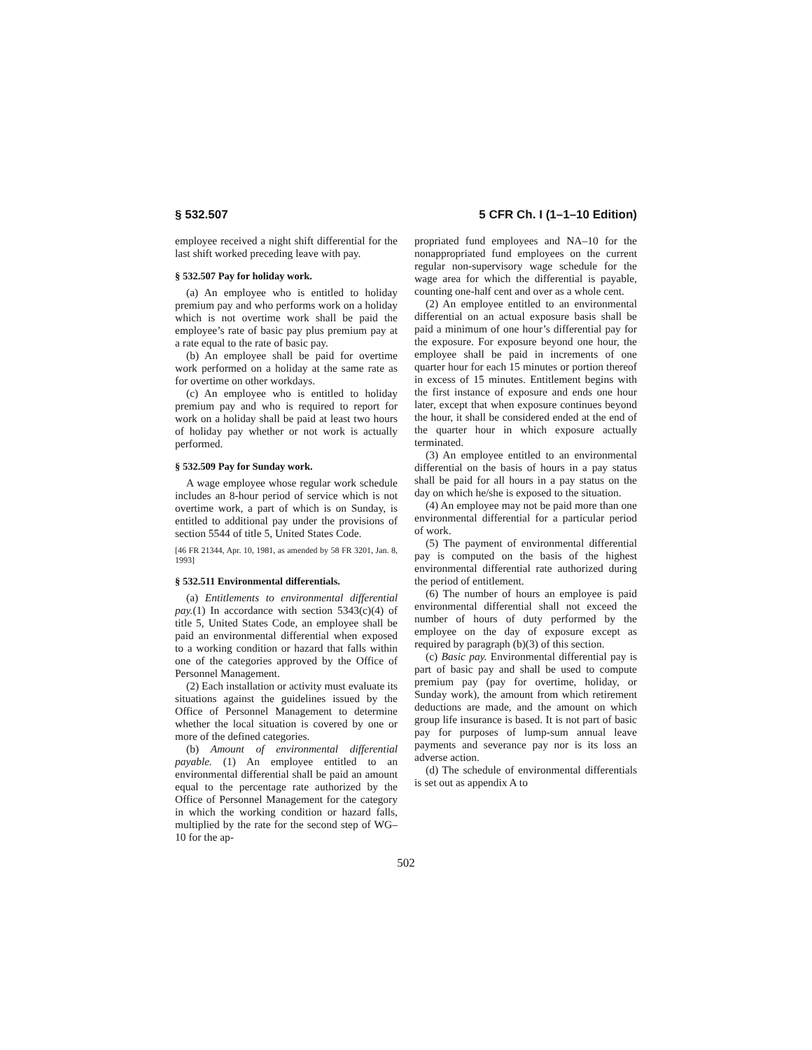§ 532.507 5 CFR Ch. I (1–1–10 Edition)
employee received a night shift differential for the last shift worked preceding leave with pay.
§ 532.507 Pay for holiday work.
(a) An employee who is entitled to holiday premium pay and who performs work on a holiday which is not overtime work shall be paid the employee’s rate of basic pay plus premium pay at a rate equal to the rate of basic pay.
(b) An employee shall be paid for overtime work performed on a holiday at the same rate as for overtime on other workdays.
(c) An employee who is entitled to holiday premium pay and who is required to report for work on a holiday shall be paid at least two hours of holiday pay whether or not work is actually performed.
§ 532.509 Pay for Sunday work.
A wage employee whose regular work schedule includes an 8-hour period of service which is not overtime work, a part of which is on Sunday, is entitled to additional pay under the provisions of section 5544 of title 5, United States Code.
[46 FR 21344, Apr. 10, 1981, as amended by 58 FR 3201, Jan. 8, 1993]
§ 532.511 Environmental differentials.
(a) Entitlements to environmental differential pay.(1) In accordance with section 5343(c)(4) of title 5, United States Code, an employee shall be paid an environmental differential when exposed to a working condition or hazard that falls within one of the categories approved by the Office of Personnel Management.
(2) Each installation or activity must evaluate its situations against the guidelines issued by the Office of Personnel Management to determine whether the local situation is covered by one or more of the defined categories.
(b) Amount of environmental differential payable. (1) An employee entitled to an environmental differential shall be paid an amount equal to the percentage rate authorized by the Office of Personnel Management for the category in which the working condition or hazard falls, multiplied by the rate for the second step of WG–10 for the ap-
propriated fund employees and NA–10 for the nonappropriated fund employees on the current regular non-supervisory wage schedule for the wage area for which the differential is payable, counting one-half cent and over as a whole cent.
(2) An employee entitled to an environmental differential on an actual exposure basis shall be paid a minimum of one hour’s differential pay for the exposure. For exposure beyond one hour, the employee shall be paid in increments of one quarter hour for each 15 minutes or portion thereof in excess of 15 minutes. Entitlement begins with the first instance of exposure and ends one hour later, except that when exposure continues beyond the hour, it shall be considered ended at the end of the quarter hour in which exposure actually terminated.
(3) An employee entitled to an environmental differential on the basis of hours in a pay status shall be paid for all hours in a pay status on the day on which he/she is exposed to the situation.
(4) An employee may not be paid more than one environmental differential for a particular period of work.
(5) The payment of environmental differential pay is computed on the basis of the highest environmental differential rate authorized during the period of entitlement.
(6) The number of hours an employee is paid environmental differential shall not exceed the number of hours of duty performed by the employee on the day of exposure except as required by paragraph (b)(3) of this section.
(c) Basic pay. Environmental differential pay is part of basic pay and shall be used to compute premium pay (pay for overtime, holiday, or Sunday work), the amount from which retirement deductions are made, and the amount on which group life insurance is based. It is not part of basic pay for purposes of lump-sum annual leave payments and severance pay nor is its loss an adverse action.
(d) The schedule of environmental differentials is set out as appendix A to
502